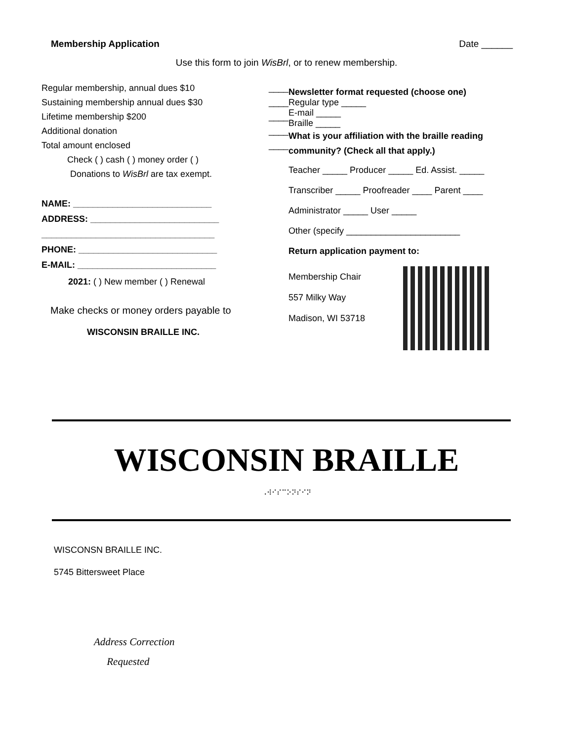Membership Application Date ______
Use this form to join WisBrl, or to renew membership.
Regular membership, annual dues $10 ____
Sustaining membership annual dues $30 ____
Lifetime membership $200 ____
Additional donation ____
Total amount enclosed ____
Check ( ) cash ( ) money order ( )
Donations to WisBrl are tax exempt.
NAME: ____________________________
ADDRESS: __________________________
___________________________________
PHONE: ____________________________
E-MAIL: ____________________________
2021: ( ) New member ( ) Renewal
Make checks or money orders payable to
WISCONSIN BRAILLE INC.
Newsletter format requested (choose one)
Regular type _____
E-mail _____
Braille _____
What is your affiliation with the braille reading community? (Check all that apply.)
Teacher _____ Producer _____ Ed. Assist. _____
Transcriber _____ Proofreader ____ Parent ____
Administrator _____ User _____
Other (specify _______________________
Return application payment to:
Membership Chair
557 Milky Way
Madison, WI 53718
WISCONSIN BRAILLE
⠠⠺⠊⠎⠉⠕⠝⠎⠊⠝
WISCONSN BRAILLE INC.
5745 Bittersweet Place
Address Correction
Requested